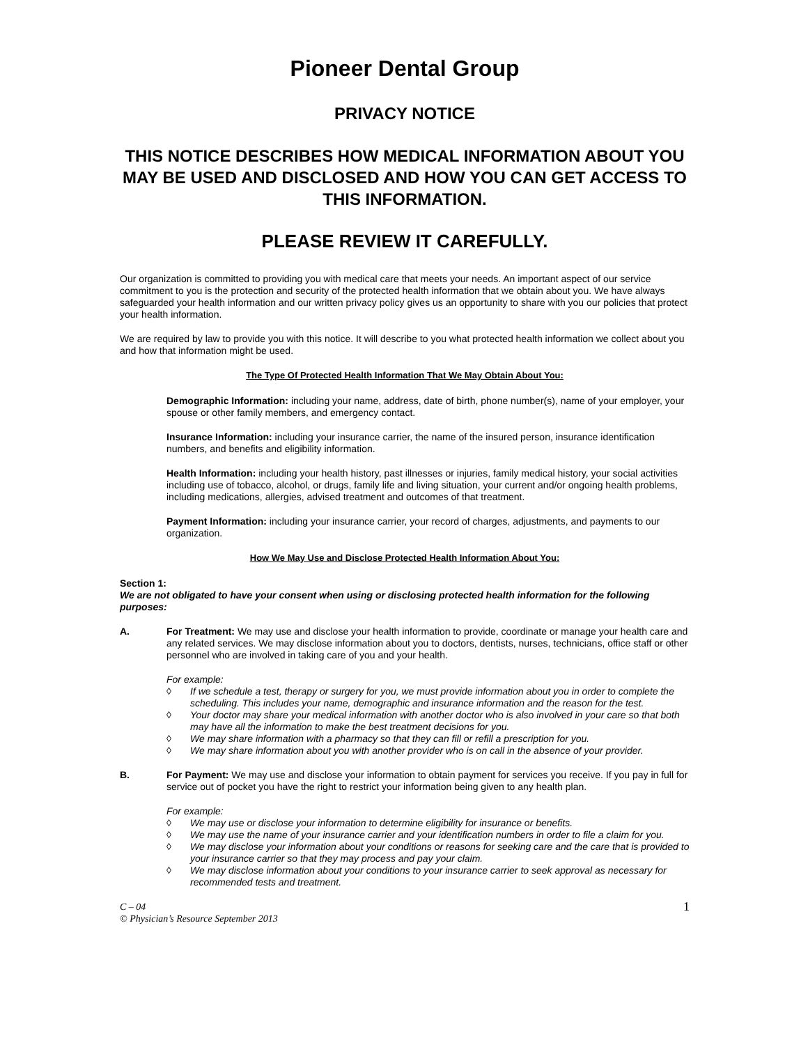Pioneer Dental Group
PRIVACY NOTICE
THIS NOTICE DESCRIBES HOW MEDICAL INFORMATION ABOUT YOU MAY BE USED AND DISCLOSED AND HOW YOU CAN GET ACCESS TO THIS INFORMATION.
PLEASE REVIEW IT CAREFULLY.
Our organization is committed to providing you with medical care that meets your needs. An important aspect of our service commitment to you is the protection and security of the protected health information that we obtain about you. We have always safeguarded your health information and our written privacy policy gives us an opportunity to share with you our policies that protect your health information.
We are required by law to provide you with this notice. It will describe to you what protected health information we collect about you and how that information might be used.
The Type Of Protected Health Information That We May Obtain About You:
Demographic Information: including your name, address, date of birth, phone number(s), name of your employer, your spouse or other family members, and emergency contact.
Insurance Information: including your insurance carrier, the name of the insured person, insurance identification numbers, and benefits and eligibility information.
Health Information: including your health history, past illnesses or injuries, family medical history, your social activities including use of tobacco, alcohol, or drugs, family life and living situation, your current and/or ongoing health problems, including medications, allergies, advised treatment and outcomes of that treatment.
Payment Information: including your insurance carrier, your record of charges, adjustments, and payments to our organization.
How We May Use and Disclose Protected Health Information About You:
Section 1:
We are not obligated to have your consent when using or disclosing protected health information for the following purposes:
A. For Treatment: We may use and disclose your health information to provide, coordinate or manage your health care and any related services. We may disclose information about you to doctors, dentists, nurses, technicians, office staff or other personnel who are involved in taking care of you and your health.
For example:
◊ If we schedule a test, therapy or surgery for you, we must provide information about you in order to complete the scheduling. This includes your name, demographic and insurance information and the reason for the test.
◊ Your doctor may share your medical information with another doctor who is also involved in your care so that both may have all the information to make the best treatment decisions for you.
◊ We may share information with a pharmacy so that they can fill or refill a prescription for you.
◊ We may share information about you with another provider who is on call in the absence of your provider.
B. For Payment: We may use and disclose your information to obtain payment for services you receive. If you pay in full for service out of pocket you have the right to restrict your information being given to any health plan.
For example:
◊ We may use or disclose your information to determine eligibility for insurance or benefits.
◊ We may use the name of your insurance carrier and your identification numbers in order to file a claim for you.
◊ We may disclose your information about your conditions or reasons for seeking care and the care that is provided to your insurance carrier so that they may process and pay your claim.
◊ We may disclose information about your conditions to your insurance carrier to seek approval as necessary for recommended tests and treatment.
C – 04
© Physician’s Resource September 2013
1